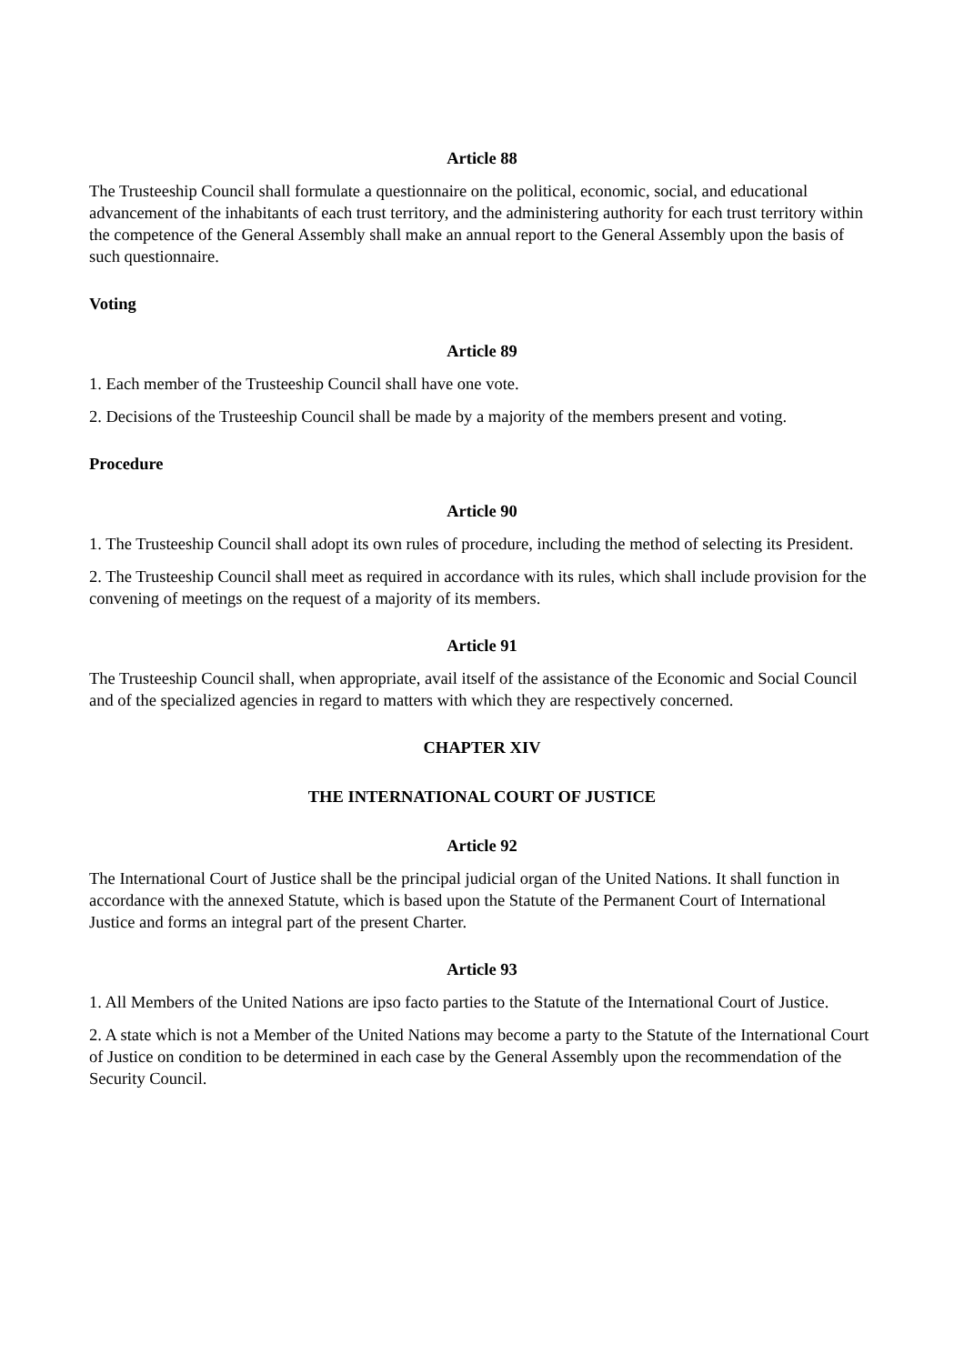Article 88
The Trusteeship Council shall formulate a questionnaire on the political, economic, social, and educational advancement of the inhabitants of each trust territory, and the administering authority for each trust territory within the competence of the General Assembly shall make an annual report to the General Assembly upon the basis of such questionnaire.
Voting
Article 89
1. Each member of the Trusteeship Council shall have one vote.
2. Decisions of the Trusteeship Council shall be made by a majority of the members present and voting.
Procedure
Article 90
1. The Trusteeship Council shall adopt its own rules of procedure, including the method of selecting its President.
2. The Trusteeship Council shall meet as required in accordance with its rules, which shall include provision for the convening of meetings on the request of a majority of its members.
Article 91
The Trusteeship Council shall, when appropriate, avail itself of the assistance of the Economic and Social Council and of the specialized agencies in regard to matters with which they are respectively concerned.
CHAPTER XIV
THE INTERNATIONAL COURT OF JUSTICE
Article 92
The International Court of Justice shall be the principal judicial organ of the United Nations. It shall function in accordance with the annexed Statute, which is based upon the Statute of the Permanent Court of International Justice and forms an integral part of the present Charter.
Article 93
1. All Members of the United Nations are ipso facto parties to the Statute of the International Court of Justice.
2. A state which is not a Member of the United Nations may become a party to the Statute of the International Court of Justice on condition to be determined in each case by the General Assembly upon the recommendation of the Security Council.